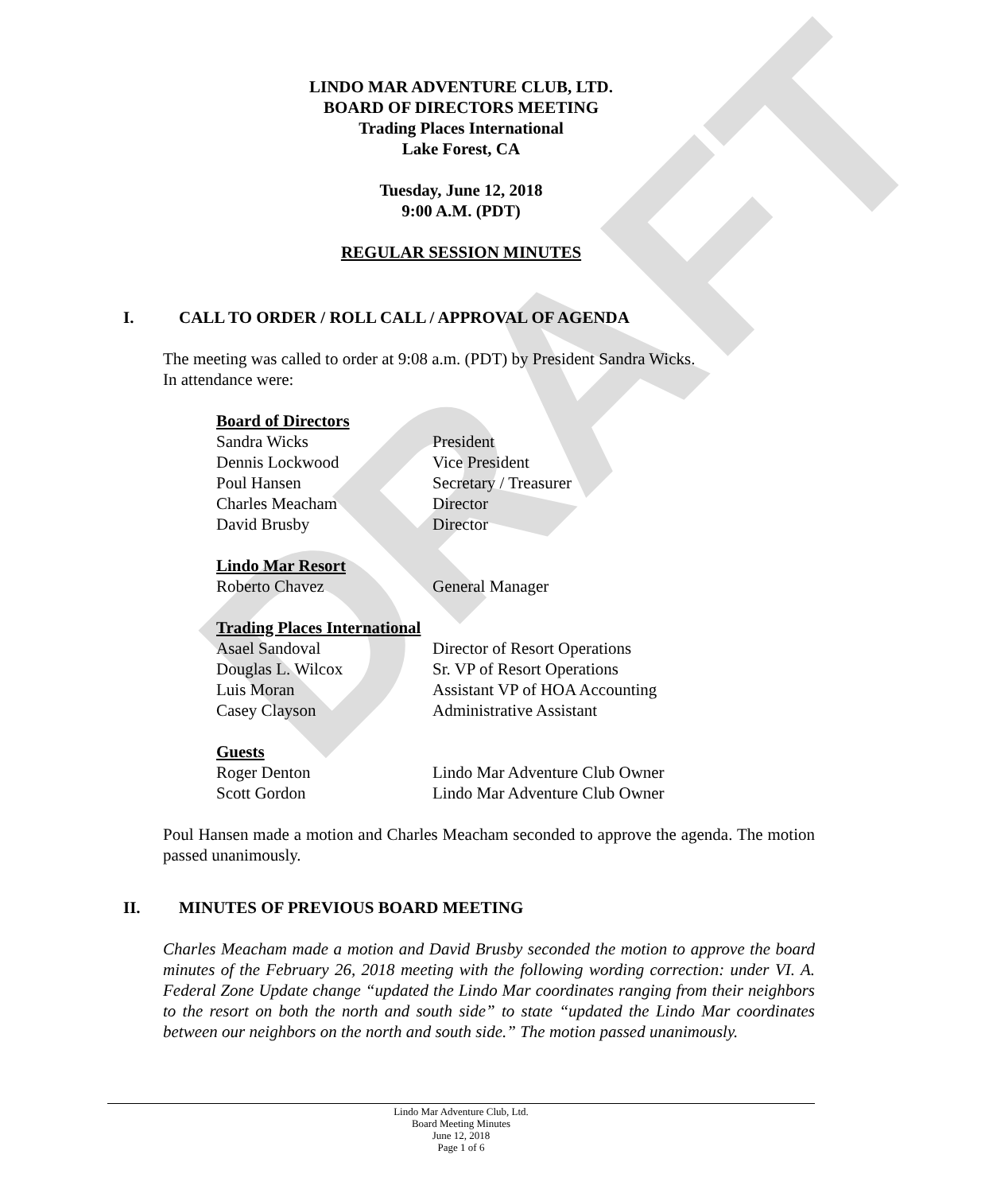DRAFT
LINDO MAR ADVENTURE CLUB, LTD.
BOARD OF DIRECTORS MEETING
Trading Places International
Lake Forest, CA
Tuesday, June 12, 2018
9:00 A.M. (PDT)
REGULAR SESSION MINUTES
I. CALL TO ORDER / ROLL CALL / APPROVAL OF AGENDA
The meeting was called to order at 9:08 a.m. (PDT) by President Sandra Wicks.
In attendance were:
Board of Directors
| Sandra Wicks | President |
| Dennis Lockwood | Vice President |
| Poul Hansen | Secretary / Treasurer |
| Charles Meacham | Director |
| David Brusby | Director |
Lindo Mar Resort
| Roberto Chavez | General Manager |
Trading Places International
| Asael Sandoval | Director of Resort Operations |
| Douglas L. Wilcox | Sr. VP of Resort Operations |
| Luis Moran | Assistant VP of HOA Accounting |
| Casey Clayson | Administrative Assistant |
Guests
| Roger Denton | Lindo Mar Adventure Club Owner |
| Scott Gordon | Lindo Mar Adventure Club Owner |
Poul Hansen made a motion and Charles Meacham seconded to approve the agenda. The motion passed unanimously.
II. MINUTES OF PREVIOUS BOARD MEETING
Charles Meacham made a motion and David Brusby seconded the motion to approve the board minutes of the February 26, 2018 meeting with the following wording correction: under VI. A. Federal Zone Update change “updated the Lindo Mar coordinates ranging from their neighbors to the resort on both the north and south side” to state “updated the Lindo Mar coordinates between our neighbors on the north and south side.” The motion passed unanimously.
Lindo Mar Adventure Club, Ltd.
Board Meeting Minutes
June 12, 2018
Page 1 of 6